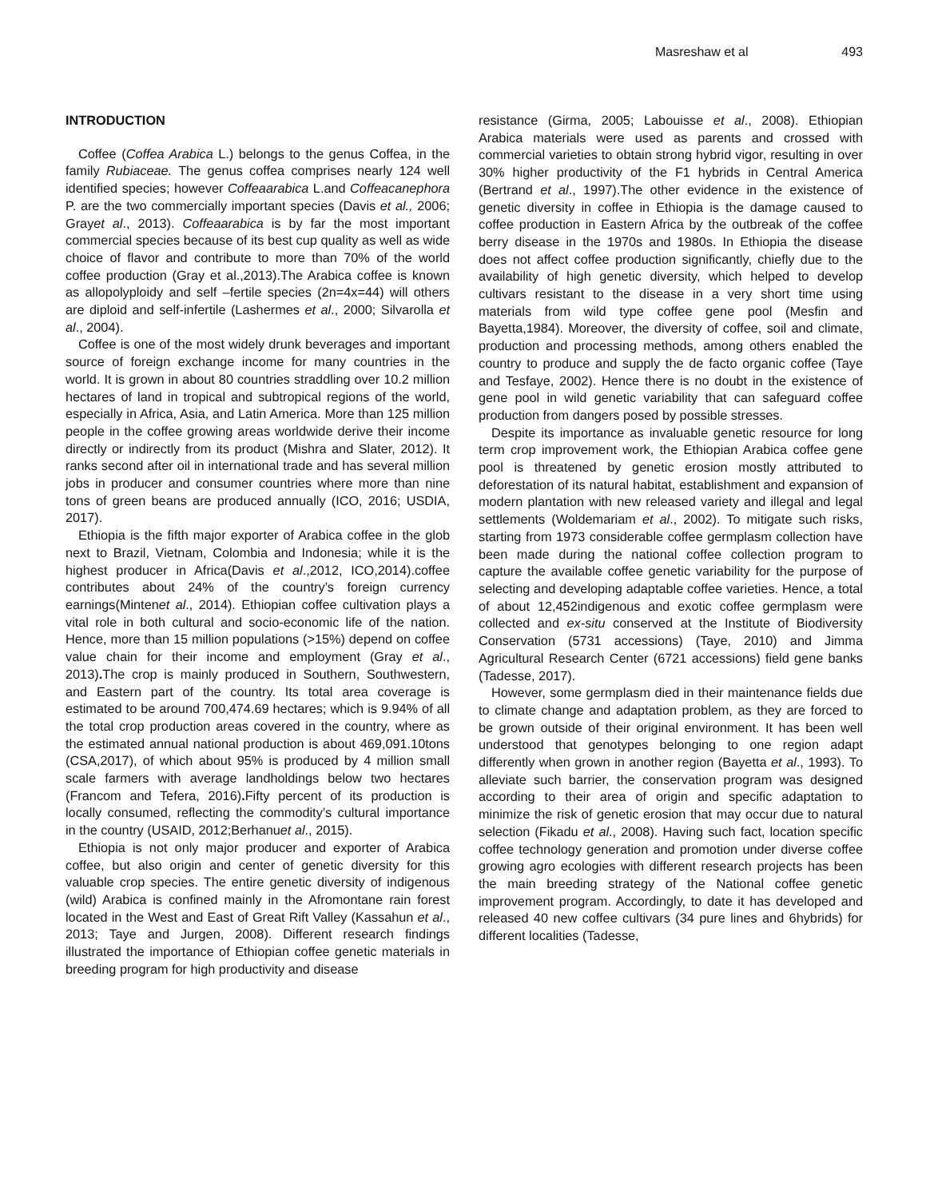Masreshaw et al 493
INTRODUCTION
Coffee (Coffea Arabica L.) belongs to the genus Coffea, in the family Rubiaceae. The genus coffea comprises nearly 124 well identified species; however Coffeaarabica L.and Coffeacanephora P. are the two commercially important species (Davis et al., 2006; Grayet al., 2013). Coffeaarabica is by far the most important commercial species because of its best cup quality as well as wide choice of flavor and contribute to more than 70% of the world coffee production (Gray et al.,2013).The Arabica coffee is known as allopolyploidy and self –fertile species (2n=4x=44) will others are diploid and self-infertile (Lashermes et al., 2000; Silvarolla et al., 2004).
Coffee is one of the most widely drunk beverages and important source of foreign exchange income for many countries in the world. It is grown in about 80 countries straddling over 10.2 million hectares of land in tropical and subtropical regions of the world, especially in Africa, Asia, and Latin America. More than 125 million people in the coffee growing areas worldwide derive their income directly or indirectly from its product (Mishra and Slater, 2012). It ranks second after oil in international trade and has several million jobs in producer and consumer countries where more than nine tons of green beans are produced annually (ICO, 2016; USDIA, 2017).
Ethiopia is the fifth major exporter of Arabica coffee in the glob next to Brazil, Vietnam, Colombia and Indonesia; while it is the highest producer in Africa(Davis et al.,2012, ICO,2014).coffee contributes about 24% of the country’s foreign currency earnings(Mintenet al., 2014). Ethiopian coffee cultivation plays a vital role in both cultural and socio-economic life of the nation. Hence, more than 15 million populations (>15%) depend on coffee value chain for their income and employment (Gray et al., 2013). The crop is mainly produced in Southern, Southwestern, and Eastern part of the country. Its total area coverage is estimated to be around 700,474.69 hectares; which is 9.94% of all the total crop production areas covered in the country, where as the estimated annual national production is about 469,091.10tons (CSA,2017), of which about 95% is produced by 4 million small scale farmers with average landholdings below two hectares (Francom and Tefera, 2016). Fifty percent of its production is locally consumed, reflecting the commodity’s cultural importance in the country (USAID, 2012;Berhanuet al., 2015).
Ethiopia is not only major producer and exporter of Arabica coffee, but also origin and center of genetic diversity for this valuable crop species. The entire genetic diversity of indigenous (wild) Arabica is confined mainly in the Afromontane rain forest located in the West and East of Great Rift Valley (Kassahun et al., 2013; Taye and Jurgen, 2008). Different research findings illustrated the importance of Ethiopian coffee genetic materials in breeding program for high productivity and disease
resistance (Girma, 2005; Labouisse et al., 2008). Ethiopian Arabica materials were used as parents and crossed with commercial varieties to obtain strong hybrid vigor, resulting in over 30% higher productivity of the F1 hybrids in Central America (Bertrand et al., 1997).The other evidence in the existence of genetic diversity in coffee in Ethiopia is the damage caused to coffee production in Eastern Africa by the outbreak of the coffee berry disease in the 1970s and 1980s. In Ethiopia the disease does not affect coffee production significantly, chiefly due to the availability of high genetic diversity, which helped to develop cultivars resistant to the disease in a very short time using materials from wild type coffee gene pool (Mesfin and Bayetta,1984). Moreover, the diversity of coffee, soil and climate, production and processing methods, among others enabled the country to produce and supply the de facto organic coffee (Taye and Tesfaye, 2002). Hence there is no doubt in the existence of gene pool in wild genetic variability that can safeguard coffee production from dangers posed by possible stresses.
Despite its importance as invaluable genetic resource for long term crop improvement work, the Ethiopian Arabica coffee gene pool is threatened by genetic erosion mostly attributed to deforestation of its natural habitat, establishment and expansion of modern plantation with new released variety and illegal and legal settlements (Woldemariam et al., 2002). To mitigate such risks, starting from 1973 considerable coffee germplasm collection have been made during the national coffee collection program to capture the available coffee genetic variability for the purpose of selecting and developing adaptable coffee varieties. Hence, a total of about 12,452indigenous and exotic coffee germplasm were collected and ex-situ conserved at the Institute of Biodiversity Conservation (5731 accessions) (Taye, 2010) and Jimma Agricultural Research Center (6721 accessions) field gene banks (Tadesse, 2017).
However, some germplasm died in their maintenance fields due to climate change and adaptation problem, as they are forced to be grown outside of their original environment. It has been well understood that genotypes belonging to one region adapt differently when grown in another region (Bayetta et al., 1993). To alleviate such barrier, the conservation program was designed according to their area of origin and specific adaptation to minimize the risk of genetic erosion that may occur due to natural selection (Fikadu et al., 2008). Having such fact, location specific coffee technology generation and promotion under diverse coffee growing agro ecologies with different research projects has been the main breeding strategy of the National coffee genetic improvement program. Accordingly, to date it has developed and released 40 new coffee cultivars (34 pure lines and 6hybrids) for different localities (Tadesse,